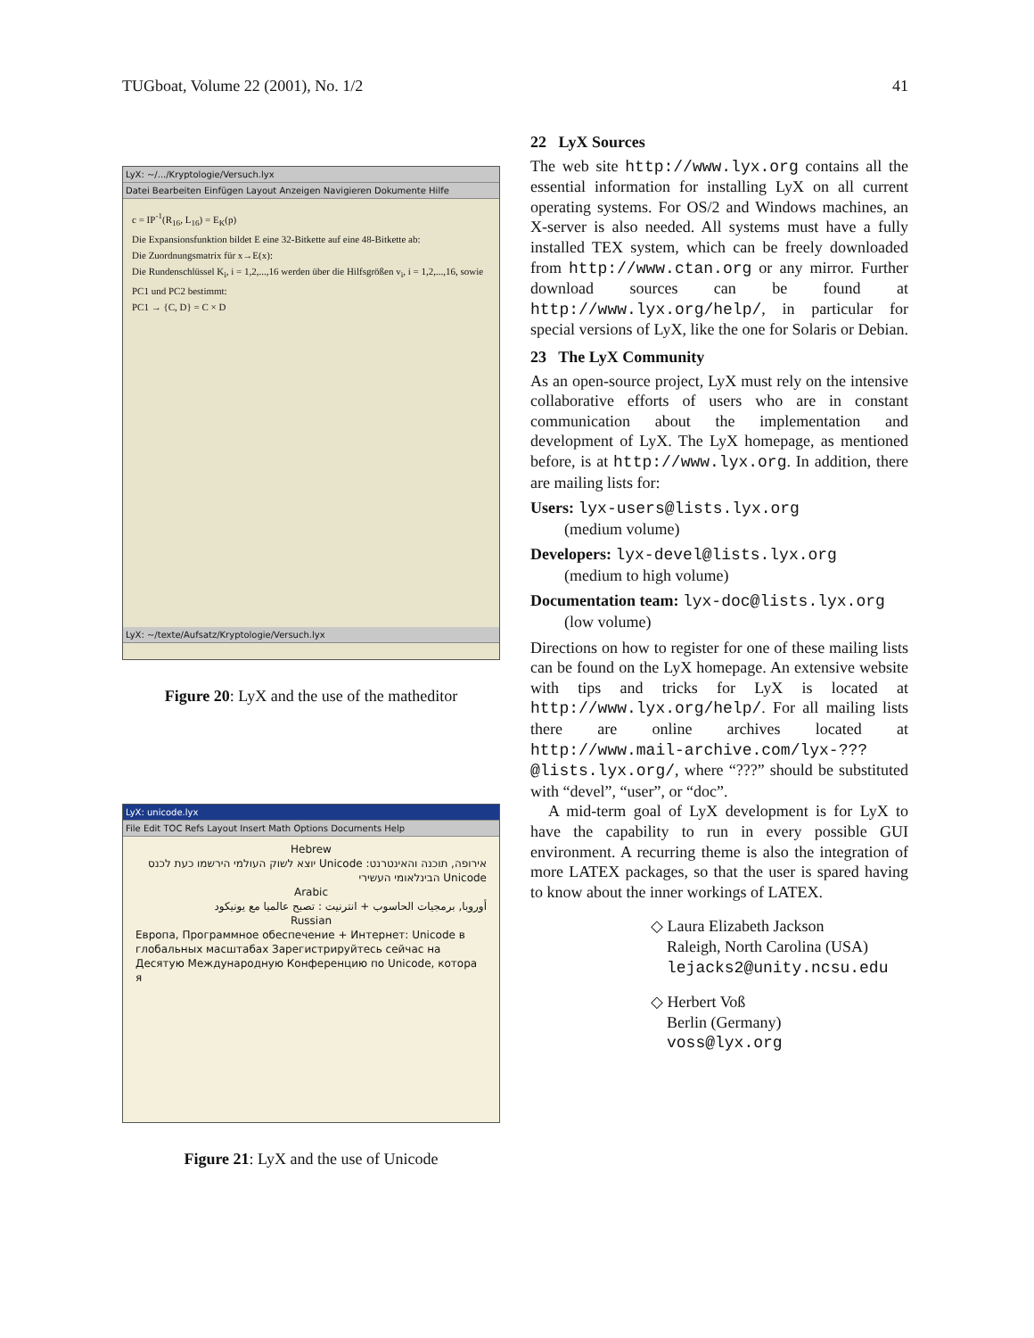TUGboat, Volume 22 (2001), No. 1/2 41
LyX: ~/.../Kryptologie/Versuch.lyx
Datei Bearbeiten Einfügen Layout Anzeigen Navigieren Dokumente Hilfe
c = IP<sup>-1</sup>(R<sub>16</sub>, L<sub>16</sub>) = E<sub>K</sub>(p)
Die Expansionsfunktion bildet E eine 32-Bitkette auf eine 48-Bitkette ab:
Die Zuordnungsmatrix für x→E(x):
Die Rundenschlüssel K<sub>i</sub>, i = 1,2,...,16 werden über die Hilfsgrößen v<sub>i</sub>, i = 1,2,...,16, sowie PC1 und PC2 bestimmt:
PC1 → {C, D} = C × D
LyX: ~/texte/Aufsatz/Kryptologie/Versuch.lyx
Figure 20: LyX and the use of the matheditor
LyX: unicode.lyx
File Edit TOC Refs Layout Insert Math Options Documents Help
Hebrew
אירופה, תוכנה והאינטרנט: Unicode יוצא לשוק העולמי הירשמו כעת לכנס Unicode הבינלאומי העשירי
Arabic
أوروبا, برمجيات الحاسوب + انترنيت : تصبح عالميا مع يونيكود
Russian
Европа, Программное обеспечение + Интернет: Unicode в глобальных масштабах Зарегистрируйтесь сейчас на Десятую Международную Конференцию по Unicode, котора я
Figure 21: LyX and the use of Unicode
22 LyX Sources
The web site http://www.lyx.org contains all the essential information for installing LyX on all current operating systems. For OS/2 and Windows machines, an X-server is also needed. All systems must have a fully installed TEX system, which can be freely downloaded from http://www.ctan.org or any mirror. Further download sources can be found at http://www.lyx.org/help/, in particular for special versions of LyX, like the one for Solaris or Debian.
23 The LyX Community
As an open-source project, LyX must rely on the intensive collaborative efforts of users who are in constant communication about the implementation and development of LyX. The LyX homepage, as mentioned before, is at http://www.lyx.org. In addition, there are mailing lists for:
Users: lyx-users@lists.lyx.org
(medium volume)
Developers: lyx-devel@lists.lyx.org
(medium to high volume)
Documentation team: lyx-doc@lists.lyx.org
(low volume)
Directions on how to register for one of these mailing lists can be found on the LyX homepage. An extensive website with tips and tricks for LyX is located at http://www.lyx.org/help/. For all mailing lists there are online archives located at http://www.mail-archive.com/lyx-???@lists.lyx.org/, where “???” should be substituted with “devel”, “user”, or “doc”.
A mid-term goal of LyX development is for LyX to have the capability to run in every possible GUI environment. A recurring theme is also the integration of more LATEX packages, so that the user is spared having to know about the inner workings of LATEX.
◇ Laura Elizabeth Jackson
Raleigh, North Carolina (USA)
lejacks2@unity.ncsu.edu
◇ Herbert Voß
Berlin (Germany)
voss@lyx.org